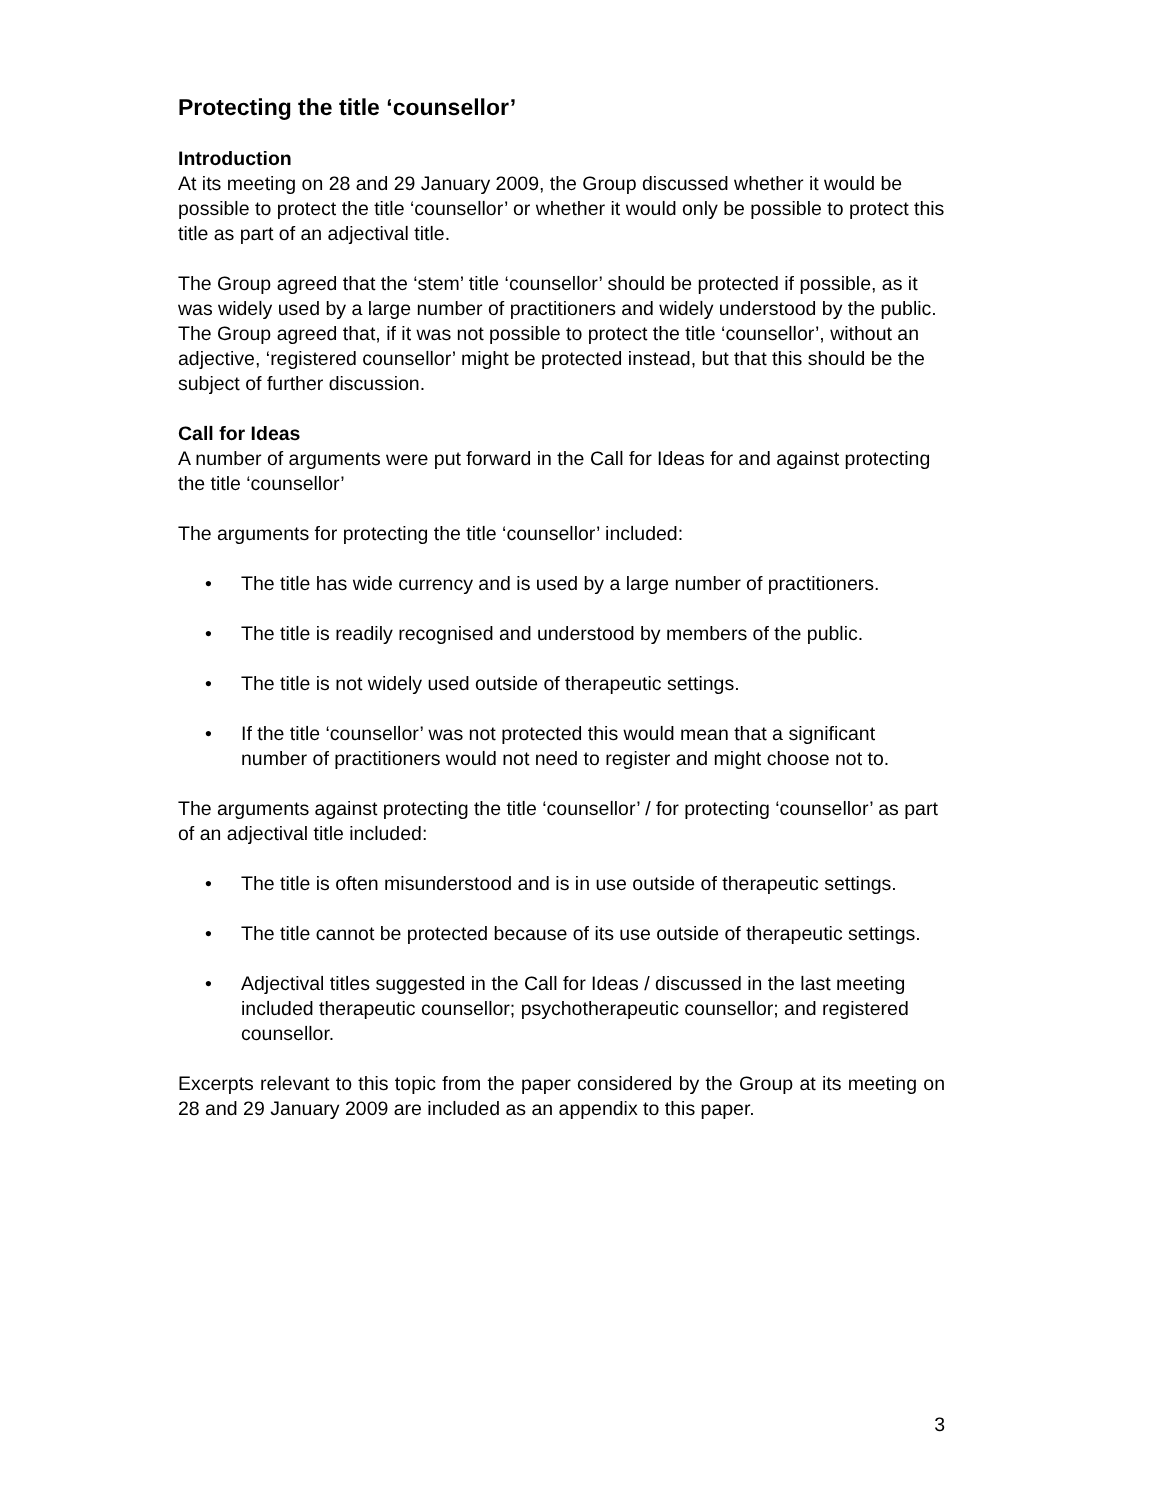Protecting the title ‘counsellor’
Introduction
At its meeting on 28 and 29 January 2009, the Group discussed whether it would be possible to protect the title ‘counsellor’ or whether it would only be possible to protect this title as part of an adjectival title.
The Group agreed that the ‘stem’ title ‘counsellor’ should be protected if possible, as it was widely used by a large number of practitioners and widely understood by the public. The Group agreed that, if it was not possible to protect the title ‘counsellor’, without an adjective, ‘registered counsellor’ might be protected instead, but that this should be the subject of further discussion.
Call for Ideas
A number of arguments were put forward in the Call for Ideas for and against protecting the title ‘counsellor’
The arguments for protecting the title ‘counsellor’ included:
• The title has wide currency and is used by a large number of practitioners.
• The title is readily recognised and understood by members of the public.
• The title is not widely used outside of therapeutic settings.
• If the title ‘counsellor’ was not protected this would mean that a significant number of practitioners would not need to register and might choose not to.
The arguments against protecting the title ‘counsellor’ / for protecting ‘counsellor’ as part of an adjectival title included:
• The title is often misunderstood and is in use outside of therapeutic settings.
• The title cannot be protected because of its use outside of therapeutic settings.
• Adjectival titles suggested in the Call for Ideas / discussed in the last meeting included therapeutic counsellor; psychotherapeutic counsellor; and registered counsellor.
Excerpts relevant to this topic from the paper considered by the Group at its meeting on 28 and 29 January 2009 are included as an appendix to this paper.
3